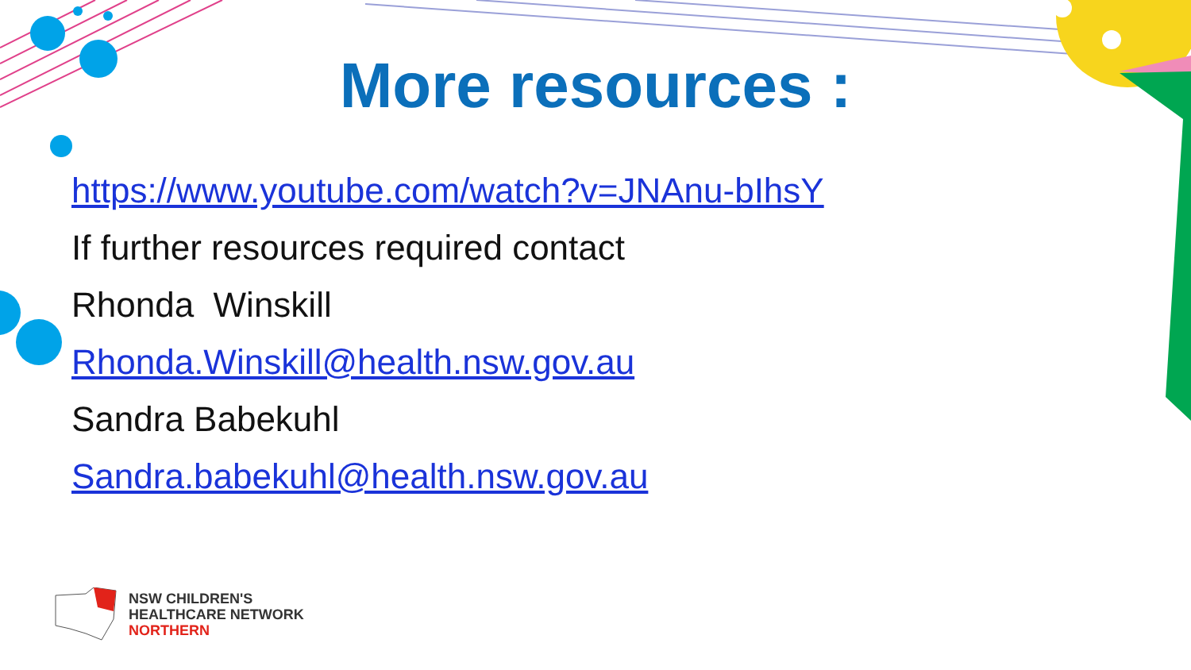More resources :
https://www.youtube.com/watch?v=JNAnu-bIhsY
If further resources required contact
Rhonda Winskill
Rhonda.Winskill@health.nsw.gov.au
Sandra Babekuhl
Sandra.babekuhl@health.nsw.gov.au
NSW CHILDREN'S
HEALTHCARE NETWORK
NORTHERN